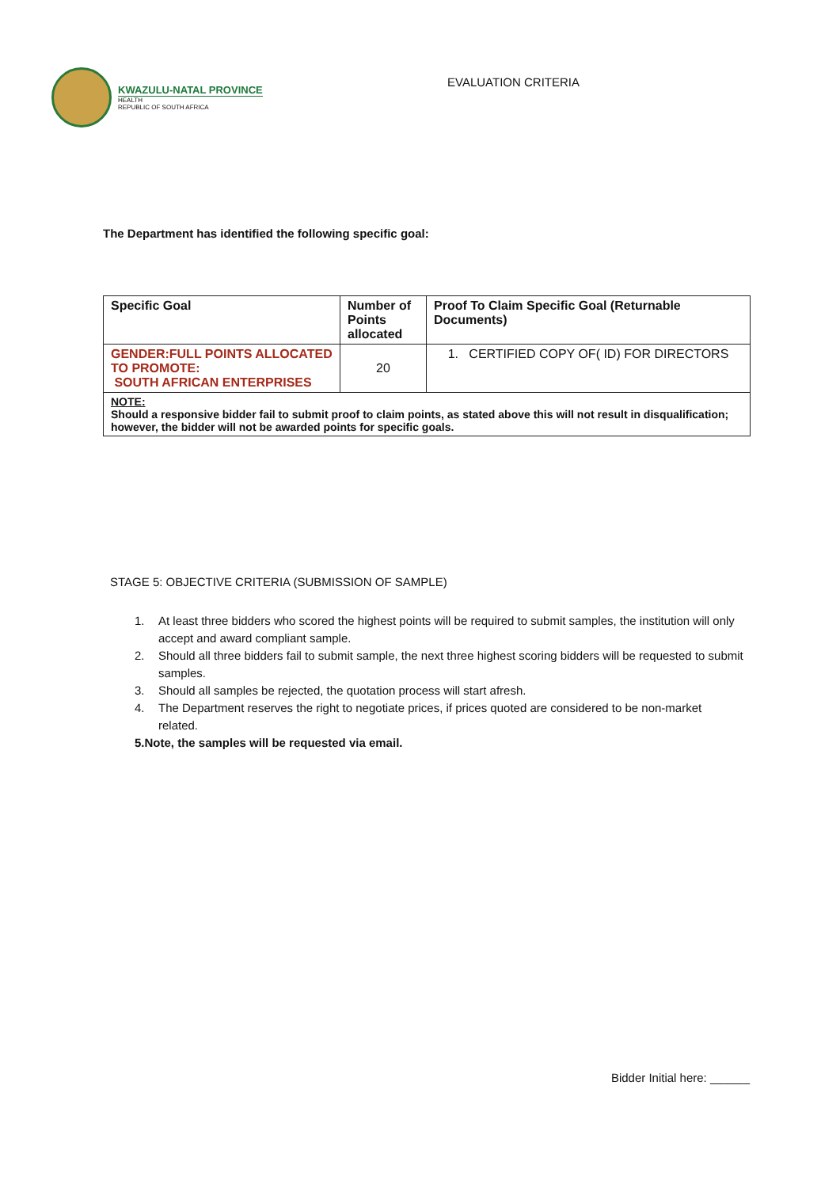KWAZULU-NATAL PROVINCE
HEALTH
REPUBLIC OF SOUTH AFRICA
EVALUATION CRITERIA
The Department has identified the following specific goal:
| Specific Goal | Number of Points allocated | Proof To Claim Specific Goal (Returnable Documents) |
| GENDER:FULL POINTS ALLOCATED TO PROMOTE: SOUTH AFRICAN ENTERPRISES | 20 | 1. CERTIFIED COPY OF( ID) FOR DIRECTORS |
| NOTE: Should a responsive bidder fail to submit proof to claim points, as stated above this will not result in disqualification; however, the bidder will not be awarded points for specific goals. | | |
STAGE 5: OBJECTIVE CRITERIA (SUBMISSION OF SAMPLE)
1. At least three bidders who scored the highest points will be required to submit samples, the institution will only accept and award compliant sample.
2. Should all three bidders fail to submit sample, the next three highest scoring bidders will be requested to submit samples.
3. Should all samples be rejected, the quotation process will start afresh.
4. The Department reserves the right to negotiate prices, if prices quoted are considered to be non-market related.
5. Note, the samples will be requested via email.
Bidder Initial here: ______